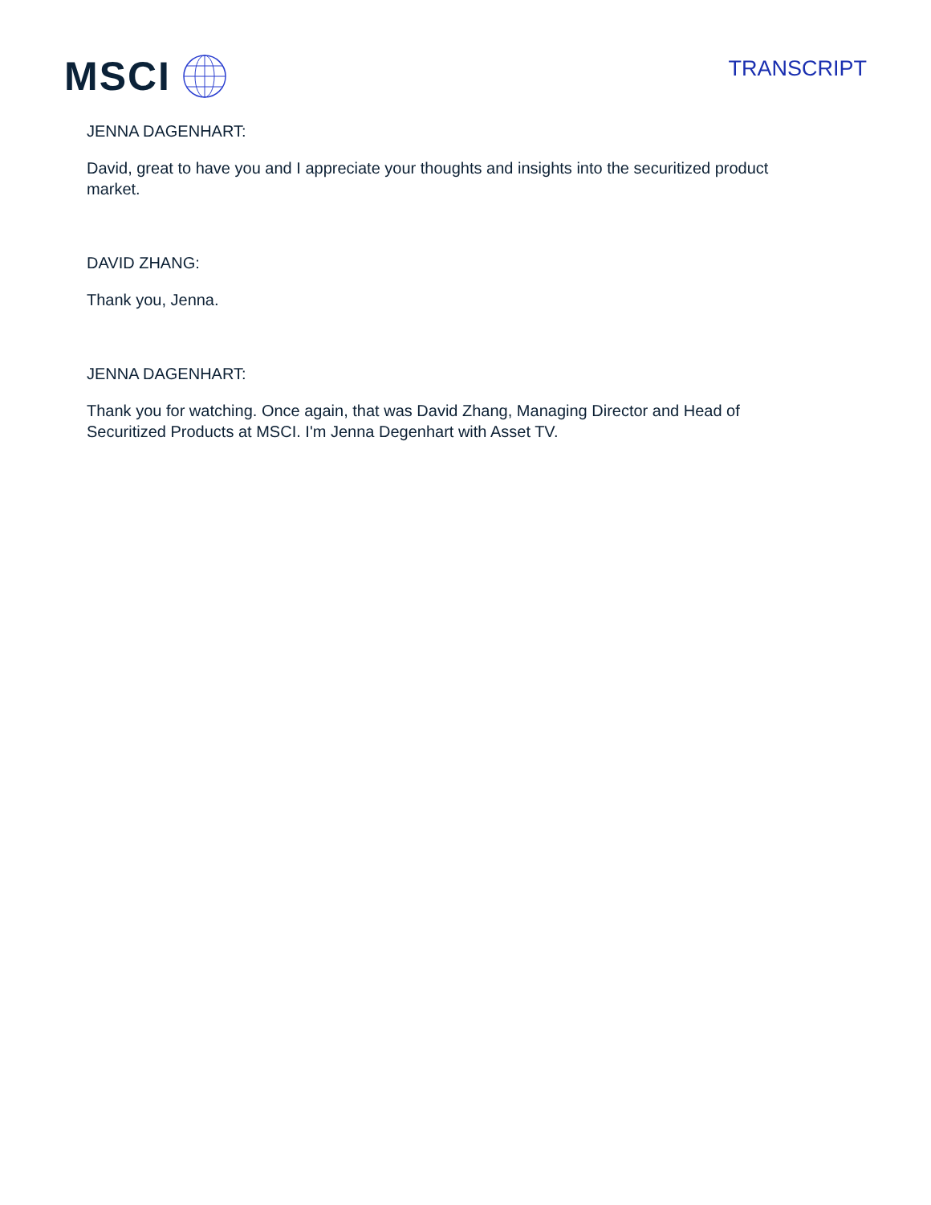MSCI
TRANSCRIPT
JENNA DAGENHART:
David, great to have you and I appreciate your thoughts and insights into the securitized product market.
DAVID ZHANG:
Thank you, Jenna.
JENNA DAGENHART:
Thank you for watching. Once again, that was David Zhang, Managing Director and Head of Securitized Products at MSCI. I'm Jenna Degenhart with Asset TV.